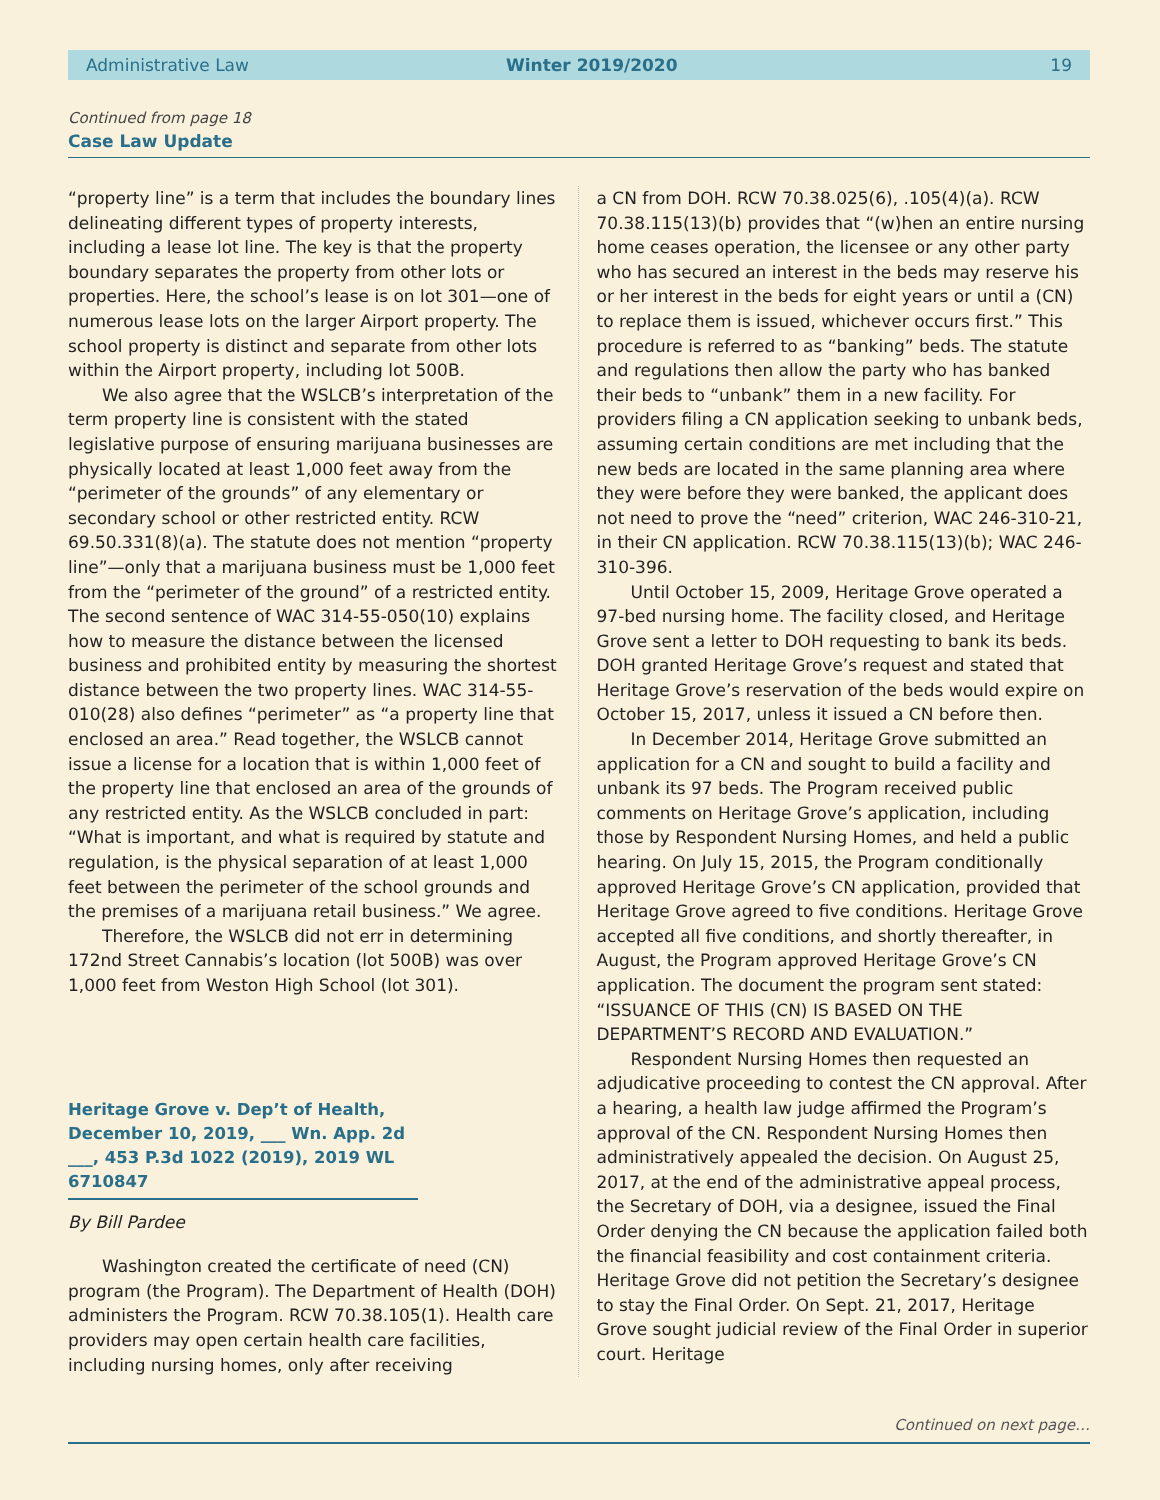Administrative Law Winter 2019/2020 19
Continued from page 18
Case Law Update
“property line” is a term that includes the boundary lines delineating different types of property interests, including a lease lot line. The key is that the property boundary separates the property from other lots or properties. Here, the school’s lease is on lot 301—one of numerous lease lots on the larger Airport property. The school property is distinct and separate from other lots within the Airport property, including lot 500B.
We also agree that the WSLCB’s interpretation of the term property line is consistent with the stated legislative purpose of ensuring marijuana businesses are physically located at least 1,000 feet away from the “perimeter of the grounds” of any elementary or secondary school or other restricted entity. RCW 69.50.331(8)(a). The statute does not mention “property line”—only that a marijuana business must be 1,000 feet from the “perimeter of the ground” of a restricted entity. The second sentence of WAC 314-55-050(10) explains how to measure the distance between the licensed business and prohibited entity by measuring the shortest distance between the two property lines. WAC 314-55-010(28) also defines “perimeter” as “a property line that enclosed an area.” Read together, the WSLCB cannot issue a license for a location that is within 1,000 feet of the property line that enclosed an area of the grounds of any restricted entity. As the WSLCB concluded in part: “What is important, and what is required by statute and regulation, is the physical separation of at least 1,000 feet between the perimeter of the school grounds and the premises of a marijuana retail business.” We agree.
Therefore, the WSLCB did not err in determining 172nd Street Cannabis’s location (lot 500B) was over 1,000 feet from Weston High School (lot 301).
Heritage Grove v. Dep’t of Health, December 10, 2019, ___ Wn. App. 2d ___, 453 P.3d 1022 (2019), 2019 WL 6710847
By Bill Pardee
Washington created the certificate of need (CN) program (the Program). The Department of Health (DOH) administers the Program. RCW 70.38.105(1). Health care providers may open certain health care facilities, including nursing homes, only after receiving
a CN from DOH. RCW 70.38.025(6), .105(4)(a). RCW 70.38.115(13)(b) provides that “(w)hen an entire nursing home ceases operation, the licensee or any other party who has secured an interest in the beds may reserve his or her interest in the beds for eight years or until a (CN) to replace them is issued, whichever occurs first.” This procedure is referred to as “banking” beds. The statute and regulations then allow the party who has banked their beds to “unbank” them in a new facility. For providers filing a CN application seeking to unbank beds, assuming certain conditions are met including that the new beds are located in the same planning area where they were before they were banked, the applicant does not need to prove the “need” criterion, WAC 246-310-21, in their CN application. RCW 70.38.115(13)(b); WAC 246-310-396.
Until October 15, 2009, Heritage Grove operated a 97-bed nursing home. The facility closed, and Heritage Grove sent a letter to DOH requesting to bank its beds. DOH granted Heritage Grove’s request and stated that Heritage Grove’s reservation of the beds would expire on October 15, 2017, unless it issued a CN before then.
In December 2014, Heritage Grove submitted an application for a CN and sought to build a facility and unbank its 97 beds. The Program received public comments on Heritage Grove’s application, including those by Respondent Nursing Homes, and held a public hearing. On July 15, 2015, the Program conditionally approved Heritage Grove’s CN application, provided that Heritage Grove agreed to five conditions. Heritage Grove accepted all five conditions, and shortly thereafter, in August, the Program approved Heritage Grove’s CN application. The document the program sent stated: “ISSUANCE OF THIS (CN) IS BASED ON THE DEPARTMENT’S RECORD AND EVALUATION.”
Respondent Nursing Homes then requested an adjudicative proceeding to contest the CN approval. After a hearing, a health law judge affirmed the Program’s approval of the CN. Respondent Nursing Homes then administratively appealed the decision. On August 25, 2017, at the end of the administrative appeal process, the Secretary of DOH, via a designee, issued the Final Order denying the CN because the application failed both the financial feasibility and cost containment criteria. Heritage Grove did not petition the Secretary’s designee to stay the Final Order. On Sept. 21, 2017, Heritage Grove sought judicial review of the Final Order in superior court. Heritage
Continued on next page…